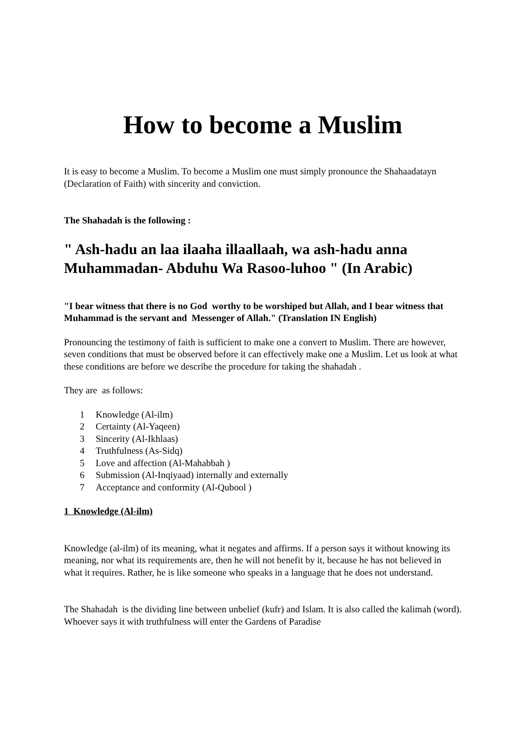How to become a Muslim
It is easy to become a Muslim. To become a Muslim one must simply pronounce the Shahaadatayn (Declaration of Faith) with sincerity and conviction.
The Shahadah is the following :
" Ash-hadu an laa ilaaha illaallaah, wa ash-hadu anna Muhammadan- Abduhu Wa Rasoo-luhoo " (In Arabic)
"I bear witness that there is no God worthy to be worshiped but Allah, and I bear witness that Muhammad is the servant and Messenger of Allah." (Translation IN English)
Pronouncing the testimony of faith is sufficient to make one a convert to Muslim. There are however, seven conditions that must be observed before it can effectively make one a Muslim. Let us look at what these conditions are before we describe the procedure for taking the shahadah .
They are as follows:
1 Knowledge (Al-ilm)
2 Certainty (Al-Yaqeen)
3 Sincerity (Al-Ikhlaas)
4 Truthfulness (As-Sidq)
5 Love and affection (Al-Mahabbah )
6 Submission (Al-Inqiyaad) internally and externally
7 Acceptance and conformity (Al-Qubool )
1 Knowledge (Al-ilm)
Knowledge (al-ilm) of its meaning, what it negates and affirms. If a person says it without knowing its meaning, nor what its requirements are, then he will not benefit by it, because he has not believed in what it requires. Rather, he is like someone who speaks in a language that he does not understand.
The Shahadah is the dividing line between unbelief (kufr) and Islam. It is also called the kalimah (word). Whoever says it with truthfulness will enter the Gardens of Paradise